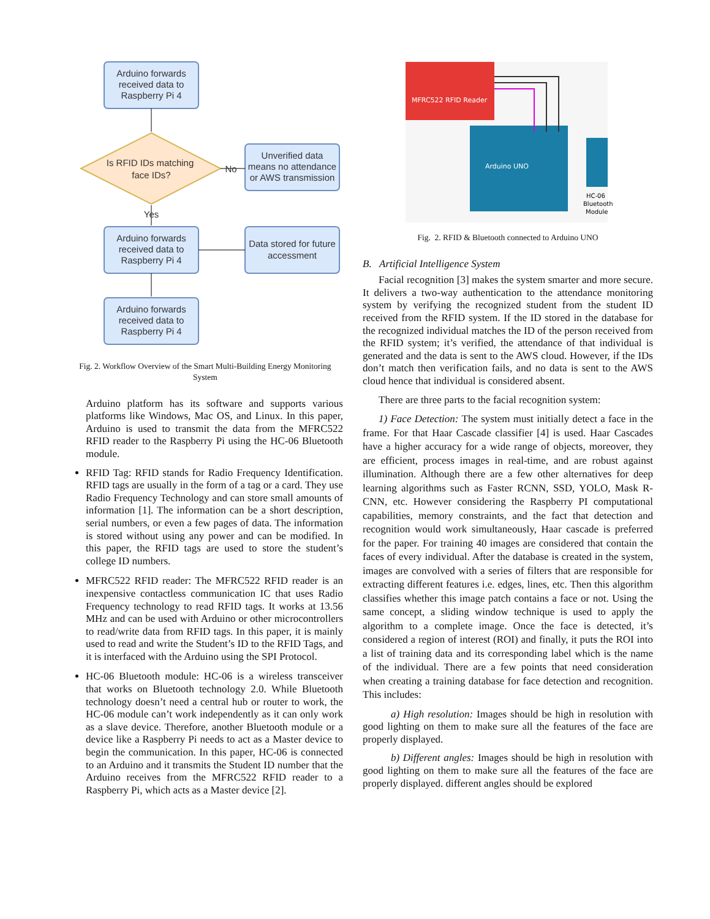Arduino forwards
received data to
Raspberry Pi 4
Is RFID IDs matching
face IDs?
No
Unverified data
means no attendance
or AWS transmission
Yes
Arduino forwards
received data to
Raspberry Pi 4
Data stored for future
accessment
Arduino forwards
received data to
Raspberry Pi 4
Fig. 2. Workflow Overview of the Smart Multi-Building Energy Monitoring System
Arduino platform has its software and supports various platforms like Windows, Mac OS, and Linux. In this paper, Arduino is used to transmit the data from the MFRC522 RFID reader to the Raspberry Pi using the HC-06 Bluetooth module.
RFID Tag: RFID stands for Radio Frequency Identification. RFID tags are usually in the form of a tag or a card. They use Radio Frequency Technology and can store small amounts of information [1]. The information can be a short description, serial numbers, or even a few pages of data. The information is stored without using any power and can be modified. In this paper, the RFID tags are used to store the student’s college ID numbers.
MFRC522 RFID reader: The MFRC522 RFID reader is an inexpensive contactless communication IC that uses Radio Frequency technology to read RFID tags. It works at 13.56 MHz and can be used with Arduino or other microcontrollers to read/write data from RFID tags. In this paper, it is mainly used to read and write the Student’s ID to the RFID Tags, and it is interfaced with the Arduino using the SPI Protocol.
HC-06 Bluetooth module: HC-06 is a wireless transceiver that works on Bluetooth technology 2.0. While Bluetooth technology doesn’t need a central hub or router to work, the HC-06 module can’t work independently as it can only work as a slave device. Therefore, another Bluetooth module or a device like a Raspberry Pi needs to act as a Master device to begin the communication. In this paper, HC-06 is connected to an Arduino and it transmits the Student ID number that the Arduino receives from the MFRC522 RFID reader to a Raspberry Pi, which acts as a Master device [2].
MFRC522 RFID Reader
Arduino UNO
HC-06
Bluetooth
Module
Fig. 2. RFID & Bluetooth connected to Arduino UNO
B. Artificial Intelligence System
Facial recognition [3] makes the system smarter and more secure. It delivers a two-way authentication to the attendance monitoring system by verifying the recognized student from the student ID received from the RFID system. If the ID stored in the database for the recognized individual matches the ID of the person received from the RFID system; it’s verified, the attendance of that individual is generated and the data is sent to the AWS cloud. However, if the IDs don’t match then verification fails, and no data is sent to the AWS cloud hence that individual is considered absent.
There are three parts to the facial recognition system:
1) Face Detection: The system must initially detect a face in the frame. For that Haar Cascade classifier [4] is used. Haar Cascades have a higher accuracy for a wide range of objects, moreover, they are efficient, process images in real-time, and are robust against illumination. Although there are a few other alternatives for deep learning algorithms such as Faster RCNN, SSD, YOLO, Mask R-CNN, etc. However considering the Raspberry PI computational capabilities, memory constraints, and the fact that detection and recognition would work simultaneously, Haar cascade is preferred for the paper. For training 40 images are considered that contain the faces of every individual. After the database is created in the system, images are convolved with a series of filters that are responsible for extracting different features i.e. edges, lines, etc. Then this algorithm classifies whether this image patch contains a face or not. Using the same concept, a sliding window technique is used to apply the algorithm to a complete image. Once the face is detected, it’s considered a region of interest (ROI) and finally, it puts the ROI into a list of training data and its corresponding label which is the name of the individual. There are a few points that need consideration when creating a training database for face detection and recognition. This includes:
a) High resolution: Images should be high in resolution with good lighting on them to make sure all the features of the face are properly displayed.
b) Different angles: Images should be high in resolution with good lighting on them to make sure all the features of the face are properly displayed. different angles should be explored